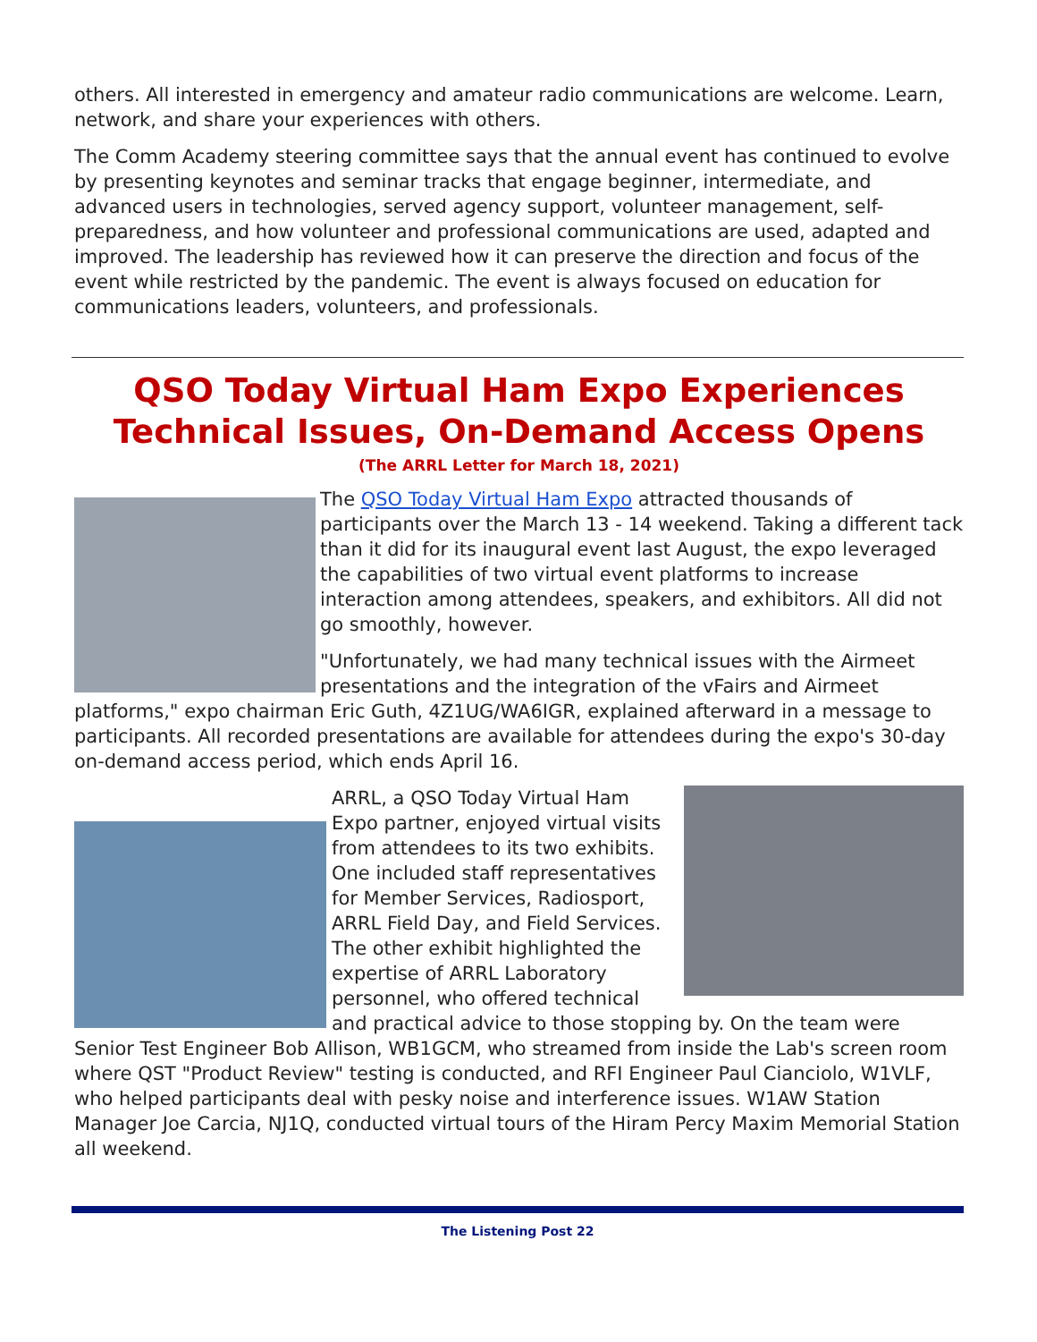others. All interested in emergency and amateur radio communications are welcome. Learn, network, and share your experiences with others.
The Comm Academy steering committee says that the annual event has continued to evolve by presenting keynotes and seminar tracks that engage beginner, intermediate, and advanced users in technologies, served agency support, volunteer management, self-preparedness, and how volunteer and professional communications are used, adapted and improved. The leadership has reviewed how it can preserve the direction and focus of the event while restricted by the pandemic. The event is always focused on education for communications leaders, volunteers, and professionals.
QSO Today Virtual Ham Expo Experiences Technical Issues, On-Demand Access Opens
(The ARRL Letter for March 18, 2021)
The QSO Today Virtual Ham Expo attracted thousands of participants over the March 13 - 14 weekend. Taking a different tack than it did for its inaugural event last August, the expo leveraged the capabilities of two virtual event platforms to increase interaction among attendees, speakers, and exhibitors. All did not go smoothly, however.
"Unfortunately, we had many technical issues with the Airmeet presentations and the integration of the vFairs and Airmeet platforms," expo chairman Eric Guth, 4Z1UG/WA6IGR, explained afterward in a message to participants. All recorded presentations are available for attendees during the expo's 30-day on-demand access period, which ends April 16.
ARRL, a QSO Today Virtual Ham Expo partner, enjoyed virtual visits from attendees to its two exhibits. One included staff representatives for Member Services, Radiosport, ARRL Field Day, and Field Services. The other exhibit highlighted the expertise of ARRL Laboratory personnel, who offered technical and practical advice to those stopping by. On the team were Senior Test Engineer Bob Allison, WB1GCM, who streamed from inside the Lab's screen room where QST "Product Review" testing is conducted, and RFI Engineer Paul Cianciolo, W1VLF, who helped participants deal with pesky noise and interference issues. W1AW Station Manager Joe Carcia, NJ1Q, conducted virtual tours of the Hiram Percy Maxim Memorial Station all weekend.
The Listening Post 22